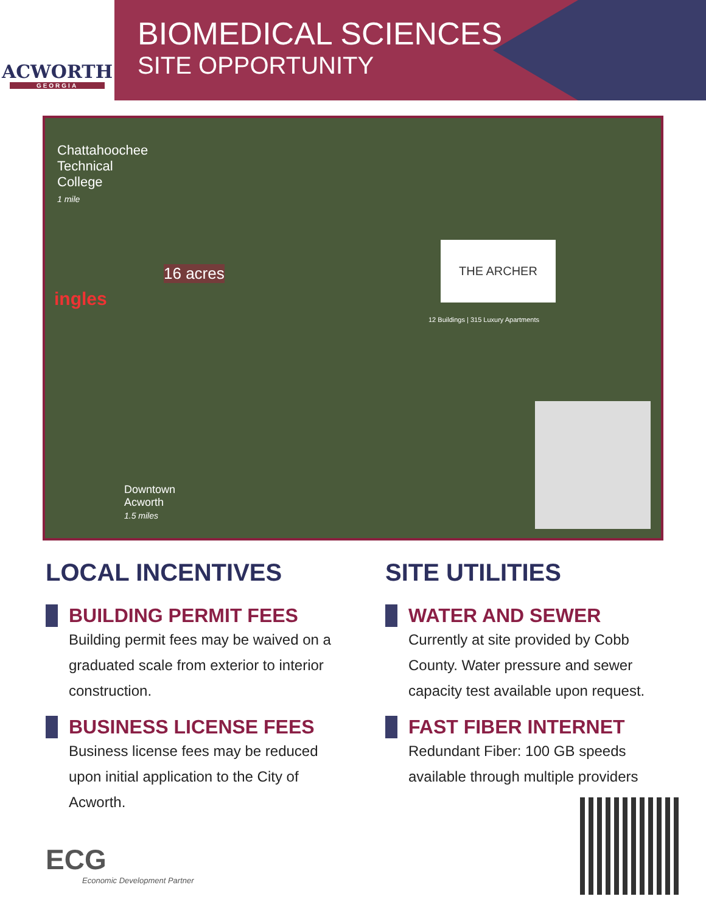ACWORTH
GEORGIA
BIOMEDICAL SCIENCES
SITE OPPORTUNITY
Chattahoochee
Technical
College
1 mile
16 acres
ingles
THE ARCHER
12 Buildings | 315 Luxury Apartments
Downtown
Acworth
1.5 miles
LOCAL INCENTIVES
BUILDING PERMIT FEES
Building permit fees may be waived on a graduated scale from exterior to interior construction.
BUSINESS LICENSE FEES
Business license fees may be reduced upon initial application to the City of Acworth.
SITE UTILITIES
WATER AND SEWER
Currently at site provided by Cobb County. Water pressure and sewer capacity test available upon request.
FAST FIBER INTERNET
Redundant Fiber: 100 GB speeds available through multiple providers
ECG
Economic Development Partner